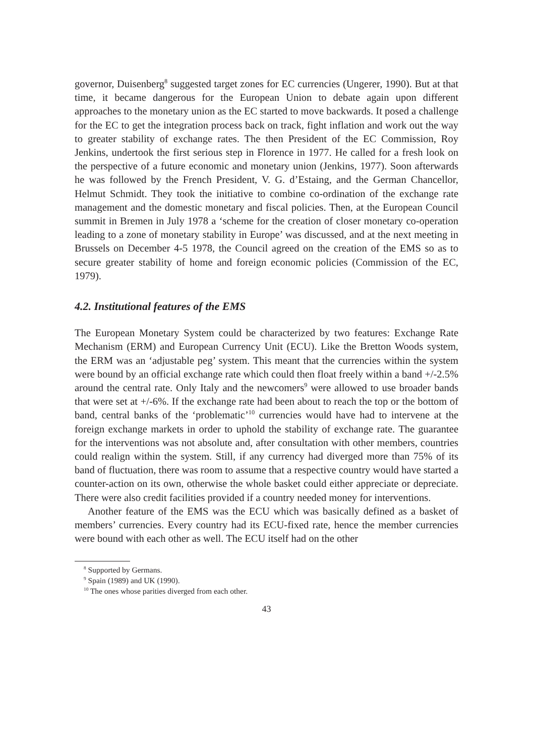governor, Duisenberg<sup>8</sup> suggested target zones for EC currencies (Ungerer, 1990). But at that time, it became dangerous for the European Union to debate again upon different approaches to the monetary union as the EC started to move backwards. It posed a challenge for the EC to get the integration process back on track, fight inflation and work out the way to greater stability of exchange rates. The then President of the EC Commission, Roy Jenkins, undertook the first serious step in Florence in 1977. He called for a fresh look on the perspective of a future economic and monetary union (Jenkins, 1977). Soon afterwards he was followed by the French President, V. G. d’Estaing, and the German Chancellor, Helmut Schmidt. They took the initiative to combine co-ordination of the exchange rate management and the domestic monetary and fiscal policies. Then, at the European Council summit in Bremen in July 1978 a ‘scheme for the creation of closer monetary co-operation leading to a zone of monetary stability in Europe’ was discussed, and at the next meeting in Brussels on December 4-5 1978, the Council agreed on the creation of the EMS so as to secure greater stability of home and foreign economic policies (Commission of the EC, 1979).
4.2. Institutional features of the EMS
The European Monetary System could be characterized by two features: Exchange Rate Mechanism (ERM) and European Currency Unit (ECU). Like the Bretton Woods system, the ERM was an ‘adjustable peg’ system. This meant that the currencies within the system were bound by an official exchange rate which could then float freely within a band +/-2.5% around the central rate. Only Italy and the newcomers<sup>9</sup> were allowed to use broader bands that were set at +/-6%. If the exchange rate had been about to reach the top or the bottom of band, central banks of the ‘problematic’<sup>10</sup> currencies would have had to intervene at the foreign exchange markets in order to uphold the stability of exchange rate. The guarantee for the interventions was not absolute and, after consultation with other members, countries could realign within the system. Still, if any currency had diverged more than 75% of its band of fluctuation, there was room to assume that a respective country would have started a counter-action on its own, otherwise the whole basket could either appreciate or depreciate. There were also credit facilities provided if a country needed money for interventions.
Another feature of the EMS was the ECU which was basically defined as a basket of members’ currencies. Every country had its ECU-fixed rate, hence the member currencies were bound with each other as well. The ECU itself had on the other
<sup>8</sup> Supported by Germans.
<sup>9</sup> Spain (1989) and UK (1990).
<sup>10</sup> The ones whose parities diverged from each other.
43